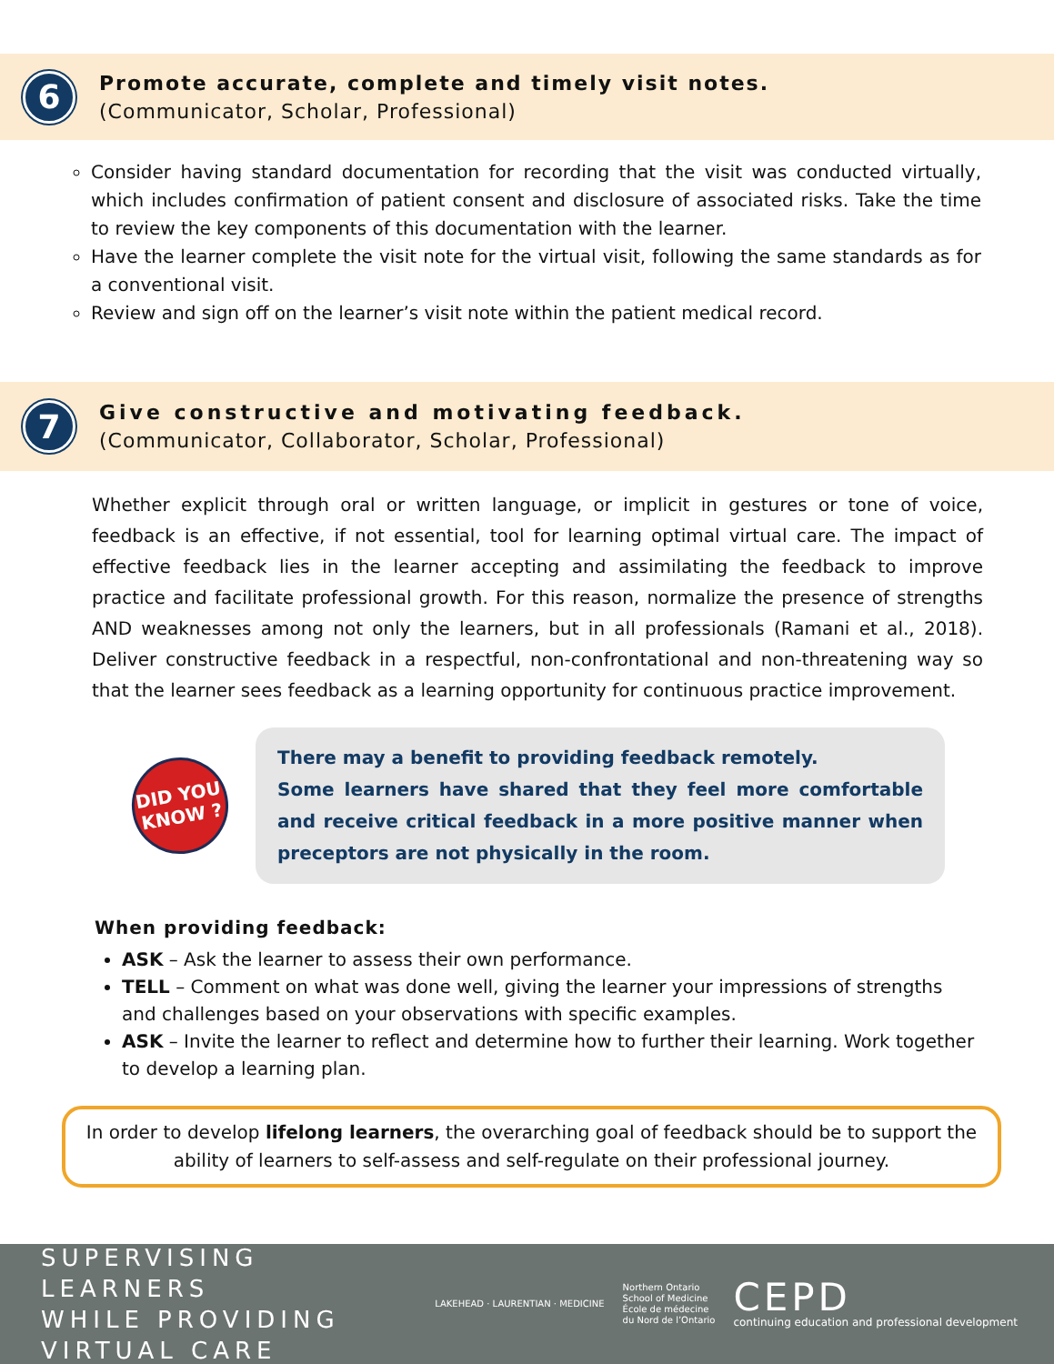6
Promote accurate, complete and timely visit notes.
(Communicator, Scholar, Professional)
Consider having standard documentation for recording that the visit was conducted virtually, which includes confirmation of patient consent and disclosure of associated risks. Take the time to review the key components of this documentation with the learner.
Have the learner complete the visit note for the virtual visit, following the same standards as for a conventional visit.
Review and sign off on the learner’s visit note within the patient medical record.
7
Give constructive and motivating feedback.
(Communicator, Collaborator, Scholar, Professional)
Whether explicit through oral or written language, or implicit in gestures or tone of voice, feedback is an effective, if not essential, tool for learning optimal virtual care. The impact of effective feedback lies in the learner accepting and assimilating the feedback to improve practice and facilitate professional growth. For this reason, normalize the presence of strengths AND weaknesses among not only the learners, but in all professionals (Ramani et al., 2018). Deliver constructive feedback in a respectful, non-confrontational and non-threatening way so that the learner sees feedback as a learning opportunity for continuous practice improvement.
DID YOU
KNOW ?
There may a benefit to providing feedback remotely.
Some learners have shared that they feel more comfortable and receive critical feedback in a more positive manner when preceptors are not physically in the room.
When providing feedback:
ASK – Ask the learner to assess their own performance.
TELL – Comment on what was done well, giving the learner your impressions of strengths and challenges based on your observations with specific examples.
ASK – Invite the learner to reflect and determine how to further their learning. Work together to develop a learning plan.
In order to develop lifelong learners, the overarching goal of feedback should be to support the ability of learners to self-assess and self-regulate on their professional journey.
SUPERVISING LEARNERS
WHILE PROVIDING VIRTUAL CARE
LAKEHEAD · LAURENTIAN · MEDICINE
Northern Ontario
School of Medicine
École de médecine
du Nord de l’Ontario
CEPD
continuing education and professional development